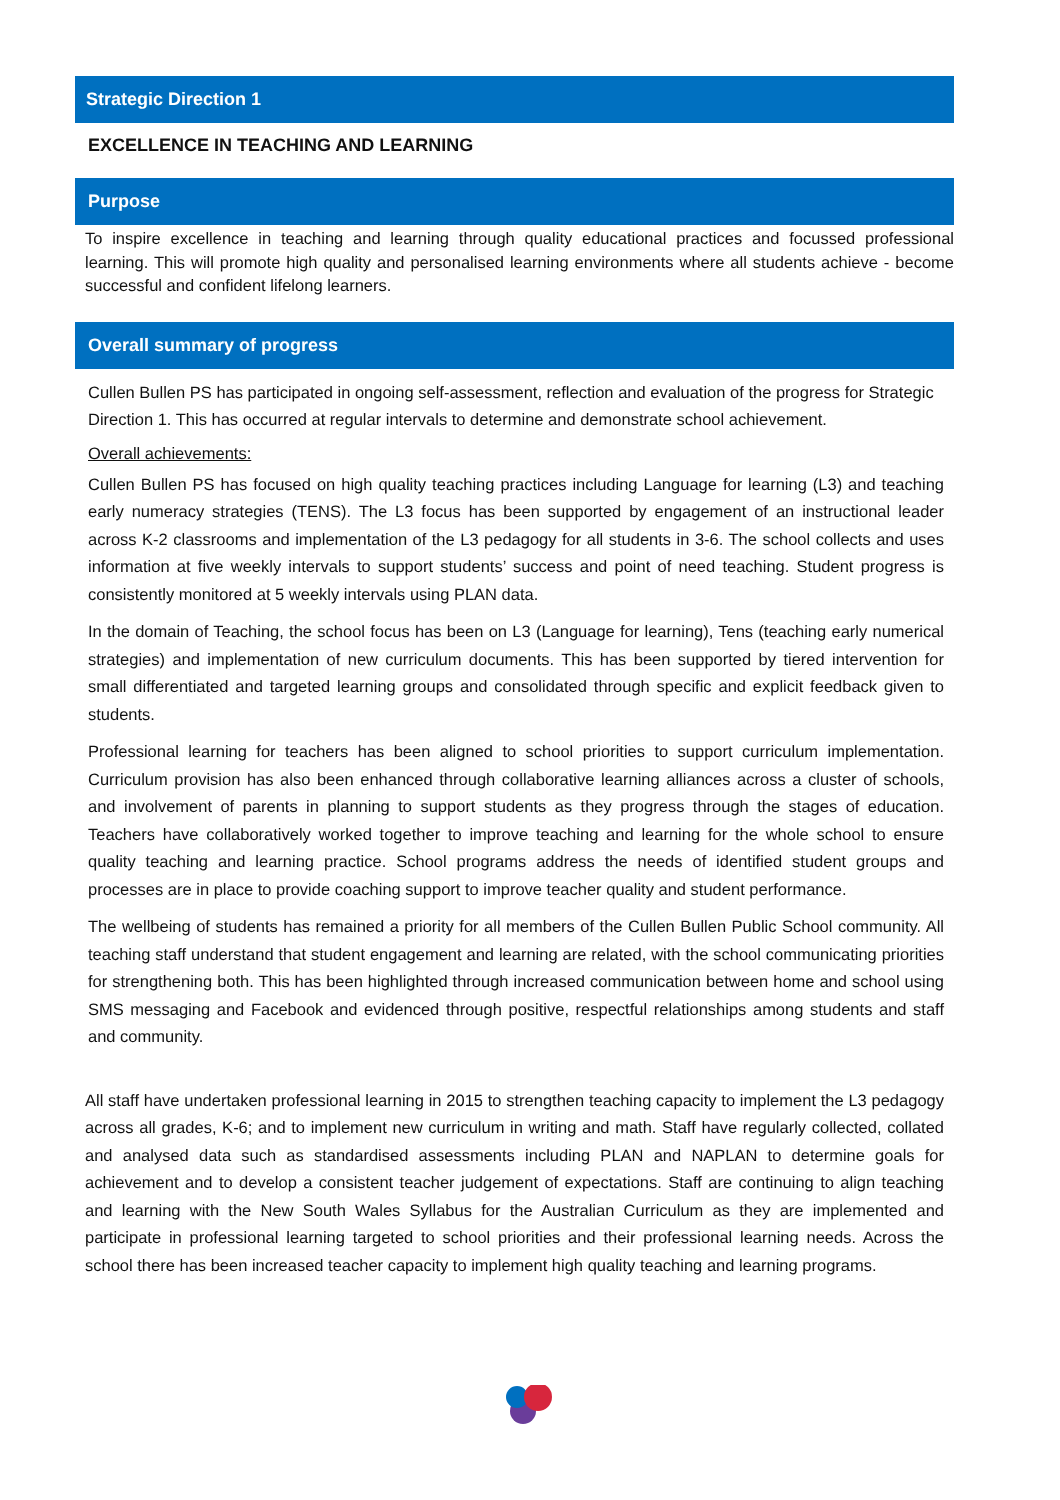Strategic Direction 1
EXCELLENCE IN TEACHING AND LEARNING
Purpose
To inspire excellence in teaching and learning through quality educational practices and focussed professional learning. This will promote high quality and personalised learning environments where all students achieve - become successful and confident lifelong learners.
Overall summary of progress
Cullen Bullen PS has participated in ongoing self-assessment, reflection and evaluation of the progress for Strategic Direction 1. This has occurred at regular intervals to determine and demonstrate school achievement.
Overall achievements:
Cullen Bullen PS has focused on high quality teaching practices including Language for learning (L3) and teaching early numeracy strategies (TENS). The L3 focus has been supported by engagement of an instructional leader across K-2 classrooms and implementation of the L3 pedagogy for all students in 3-6. The school collects and uses information at five weekly intervals to support students’ success and point of need teaching. Student progress is consistently monitored at 5 weekly intervals using PLAN data.
In the domain of Teaching, the school focus has been on L3 (Language for learning), Tens (teaching early numerical strategies) and implementation of new curriculum documents. This has been supported by tiered intervention for small differentiated and targeted learning groups and consolidated through specific and explicit feedback given to students.
Professional learning for teachers has been aligned to school priorities to support curriculum implementation. Curriculum provision has also been enhanced through collaborative learning alliances across a cluster of schools, and involvement of parents in planning to support students as they progress through the stages of education. Teachers have collaboratively worked together to improve teaching and learning for the whole school to ensure quality teaching and learning practice. School programs address the needs of identified student groups and processes are in place to provide coaching support to improve teacher quality and student performance.
The wellbeing of students has remained a priority for all members of the Cullen Bullen Public School community. All teaching staff understand that student engagement and learning are related, with the school communicating priorities for strengthening both. This has been highlighted through increased communication between home and school using SMS messaging and Facebook and evidenced through positive, respectful relationships among students and staff and community.
All staff have undertaken professional learning in 2015 to strengthen teaching capacity to implement the L3 pedagogy across all grades, K-6; and to implement new curriculum in writing and math. Staff have regularly collected, collated and analysed data such as standardised assessments including PLAN and NAPLAN to determine goals for achievement and to develop a consistent teacher judgement of expectations. Staff are continuing to align teaching and learning with the New South Wales Syllabus for the Australian Curriculum as they are implemented and participate in professional learning targeted to school priorities and their professional learning needs. Across the school there has been increased teacher capacity to implement high quality teaching and learning programs.